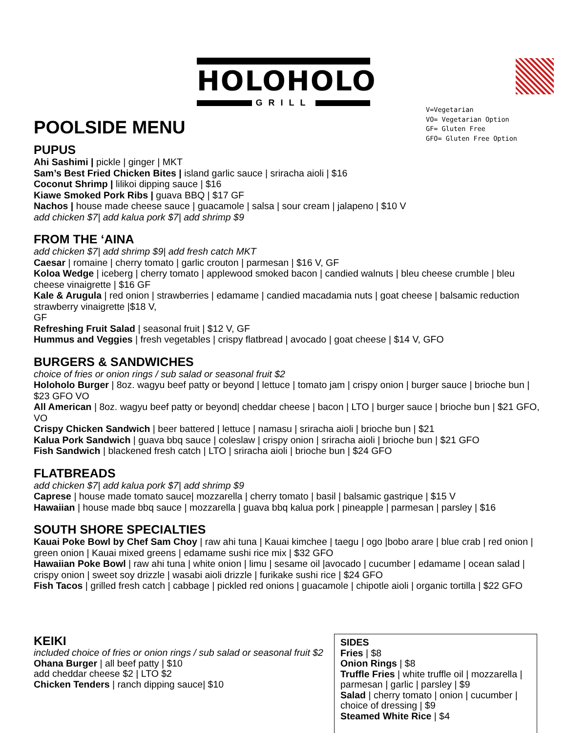HOLOHOLO
GRILL
V=Vegetarian
VO= Vegetarian Option
GF= Gluten Free
GFO= Gluten Free Option
POOLSIDE MENU
PUPUS
Ahi Sashimi | pickle | ginger | MKT
Sam’s Best Fried Chicken Bites | island garlic sauce | sriracha aioli | $16
Coconut Shrimp | lilikoi dipping sauce | $16
Kiawe Smoked Pork Ribs | guava BBQ | $17 GF
Nachos | house made cheese sauce | guacamole | salsa | sour cream | jalapeno | $10 V
add chicken $7| add kalua pork $7| add shrimp $9
FROM THE ‘AINA
add chicken $7| add shrimp $9| add fresh catch MKT
Caesar | romaine | cherry tomato | garlic crouton | parmesan | $16 V, GF
Koloa Wedge | iceberg | cherry tomato | applewood smoked bacon | candied walnuts | bleu cheese crumble | bleu cheese vinaigrette | $16 GF
Kale & Arugula | red onion | strawberries | edamame | candied macadamia nuts | goat cheese | balsamic reduction strawberry vinaigrette |$18 V,
GF
Refreshing Fruit Salad | seasonal fruit | $12 V, GF
Hummus and Veggies | fresh vegetables | crispy flatbread | avocado | goat cheese | $14 V, GFO
BURGERS & SANDWICHES
choice of fries or onion rings / sub salad or seasonal fruit $2
Holoholo Burger | 8oz. wagyu beef patty or beyond | lettuce | tomato jam | crispy onion | burger sauce | brioche bun | $23 GFO VO
All American | 8oz. wagyu beef patty or beyond| cheddar cheese | bacon | LTO | burger sauce | brioche bun | $21 GFO, VO
Crispy Chicken Sandwich | beer battered | lettuce | namasu | sriracha aioli | brioche bun | $21
Kalua Pork Sandwich | guava bbq sauce | coleslaw | crispy onion | sriracha aioli | brioche bun | $21 GFO
Fish Sandwich | blackened fresh catch | LTO | sriracha aioli | brioche bun | $24 GFO
FLATBREADS
add chicken $7| add kalua pork $7| add shrimp $9
Caprese | house made tomato sauce| mozzarella | cherry tomato | basil | balsamic gastrique | $15 V
Hawaiian | house made bbq sauce | mozzarella | guava bbq kalua pork | pineapple | parmesan | parsley | $16
SOUTH SHORE SPECIALTIES
Kauai Poke Bowl by Chef Sam Choy | raw ahi tuna | Kauai kimchee | taegu | ogo |bobo arare | blue crab | red onion | green onion | Kauai mixed greens | edamame sushi rice mix | $32 GFO
Hawaiian Poke Bowl | raw ahi tuna | white onion | limu | sesame oil |avocado | cucumber | edamame | ocean salad | crispy onion | sweet soy drizzle | wasabi aioli drizzle | furikake sushi rice | $24 GFO
Fish Tacos | grilled fresh catch | cabbage | pickled red onions | guacamole | chipotle aioli | organic tortilla | $22 GFO
KEIKI
included choice of fries or onion rings / sub salad or seasonal fruit $2
Ohana Burger | all beef patty | $10
add cheddar cheese $2 | LTO $2
Chicken Tenders | ranch dipping sauce| $10
SIDES
Fries | $8
Onion Rings | $8
Truffle Fries | white truffle oil | mozzarella | parmesan | garlic | parsley | $9
Salad | cherry tomato | onion | cucumber | choice of dressing | $9
Steamed White Rice | $4